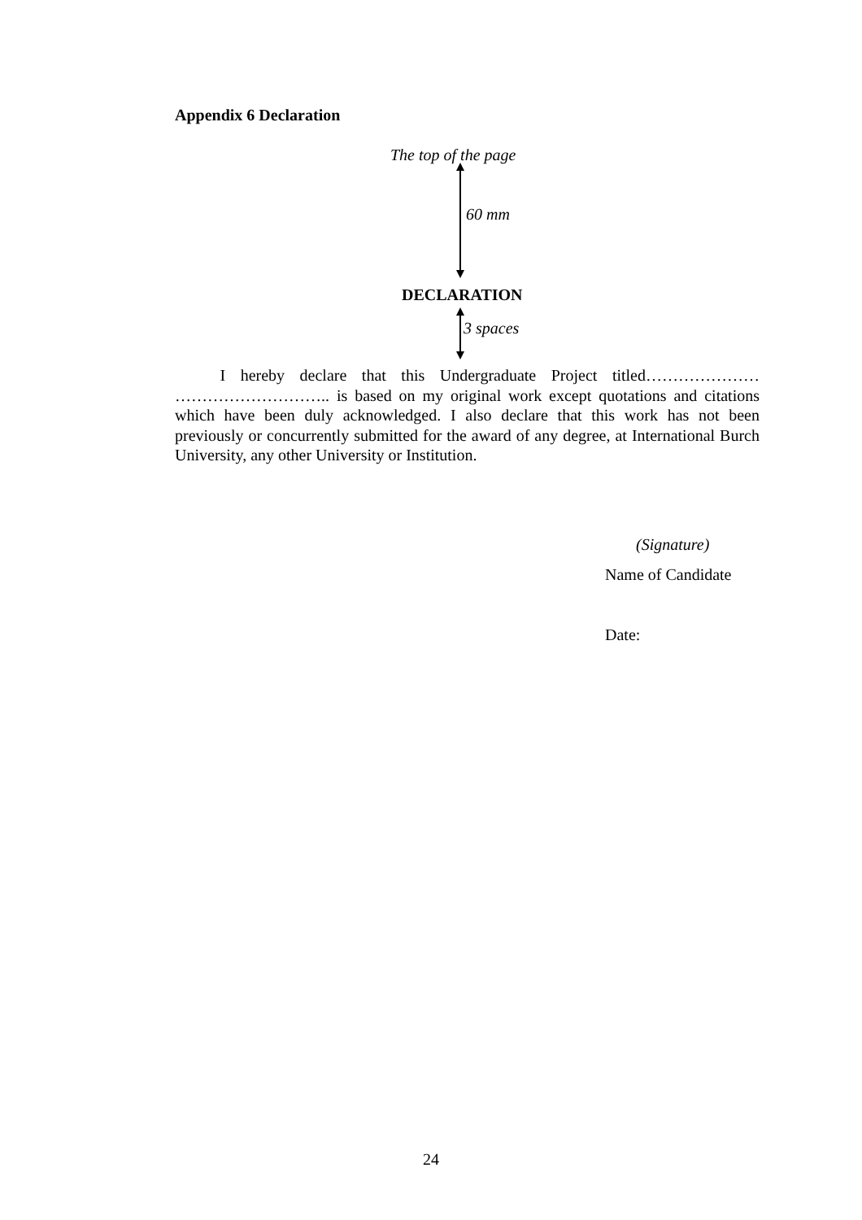Appendix 6 Declaration
The top of the page
60 mm
DECLARATION
3 spaces
I hereby declare that this Undergraduate Project titled………………… ……………………….. is based on my original work except quotations and citations which have been duly acknowledged. I also declare that this work has not been previously or concurrently submitted for the award of any degree, at International Burch University, any other University or Institution.
(Signature)
Name of Candidate
Date:
24